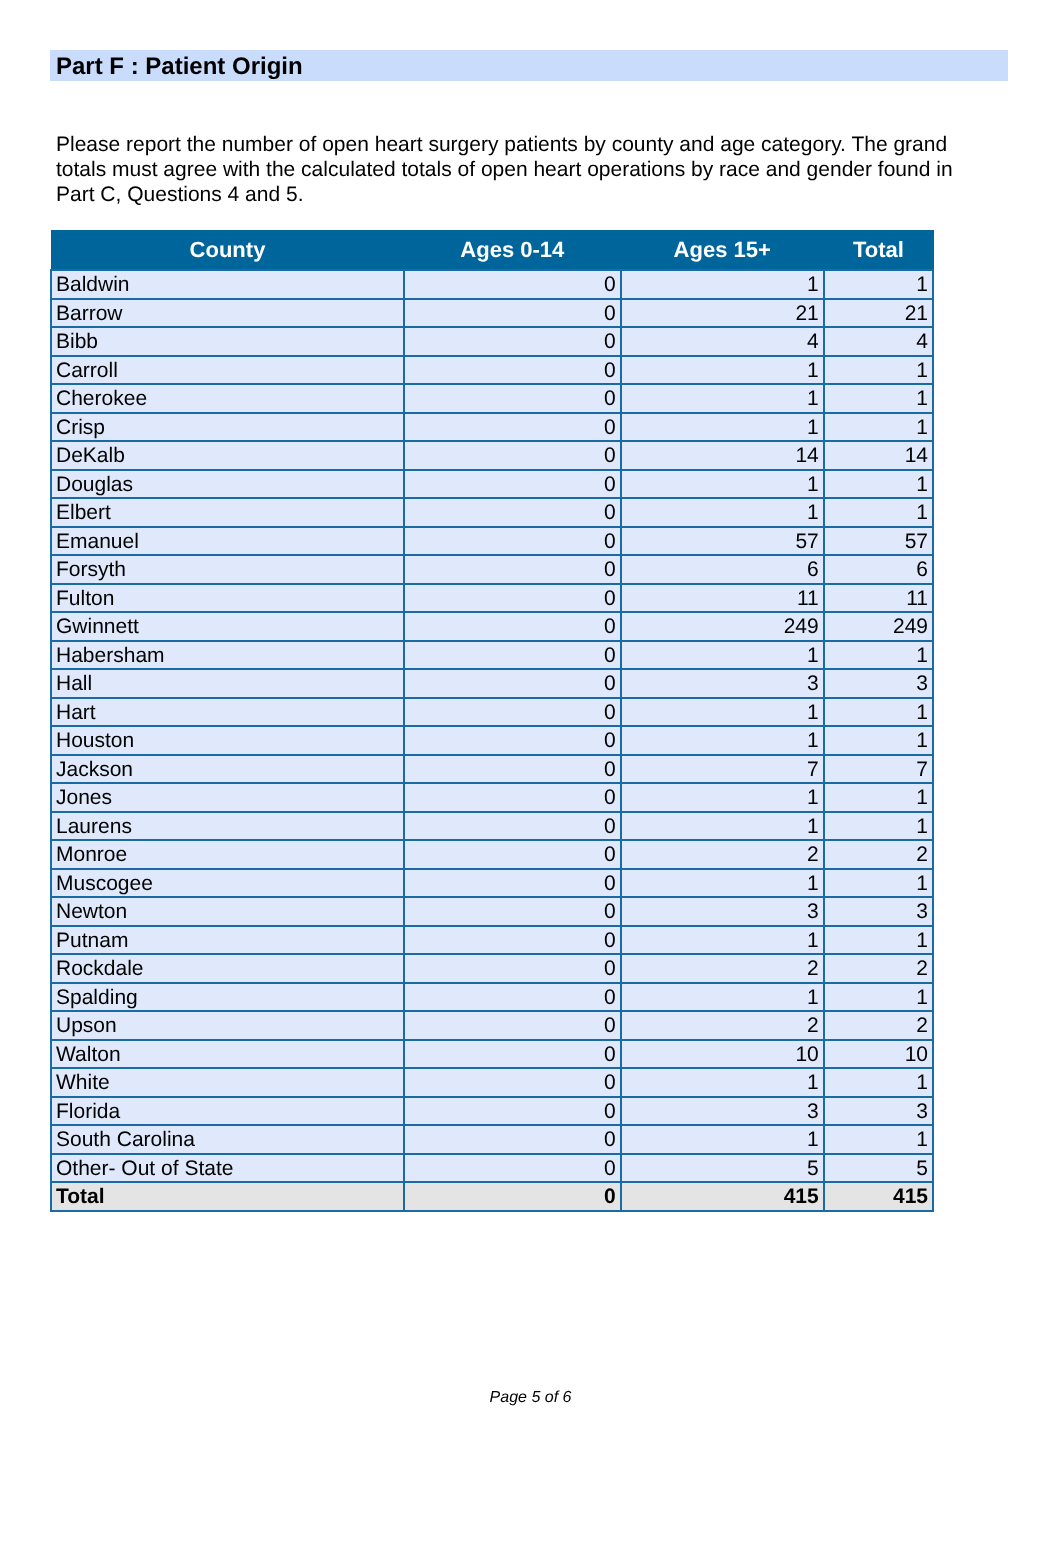Part F : Patient Origin
Please report the number of open heart surgery patients by county and age category. The grand totals must agree with the calculated totals of open heart operations by race and gender found in Part C, Questions 4 and 5.
| County | Ages 0-14 | Ages 15+ | Total |
| --- | --- | --- | --- |
| Baldwin | 0 | 1 | 1 |
| Barrow | 0 | 21 | 21 |
| Bibb | 0 | 4 | 4 |
| Carroll | 0 | 1 | 1 |
| Cherokee | 0 | 1 | 1 |
| Crisp | 0 | 1 | 1 |
| DeKalb | 0 | 14 | 14 |
| Douglas | 0 | 1 | 1 |
| Elbert | 0 | 1 | 1 |
| Emanuel | 0 | 57 | 57 |
| Forsyth | 0 | 6 | 6 |
| Fulton | 0 | 11 | 11 |
| Gwinnett | 0 | 249 | 249 |
| Habersham | 0 | 1 | 1 |
| Hall | 0 | 3 | 3 |
| Hart | 0 | 1 | 1 |
| Houston | 0 | 1 | 1 |
| Jackson | 0 | 7 | 7 |
| Jones | 0 | 1 | 1 |
| Laurens | 0 | 1 | 1 |
| Monroe | 0 | 2 | 2 |
| Muscogee | 0 | 1 | 1 |
| Newton | 0 | 3 | 3 |
| Putnam | 0 | 1 | 1 |
| Rockdale | 0 | 2 | 2 |
| Spalding | 0 | 1 | 1 |
| Upson | 0 | 2 | 2 |
| Walton | 0 | 10 | 10 |
| White | 0 | 1 | 1 |
| Florida | 0 | 3 | 3 |
| South Carolina | 0 | 1 | 1 |
| Other- Out of State | 0 | 5 | 5 |
| Total | 0 | 415 | 415 |
Page 5 of 6